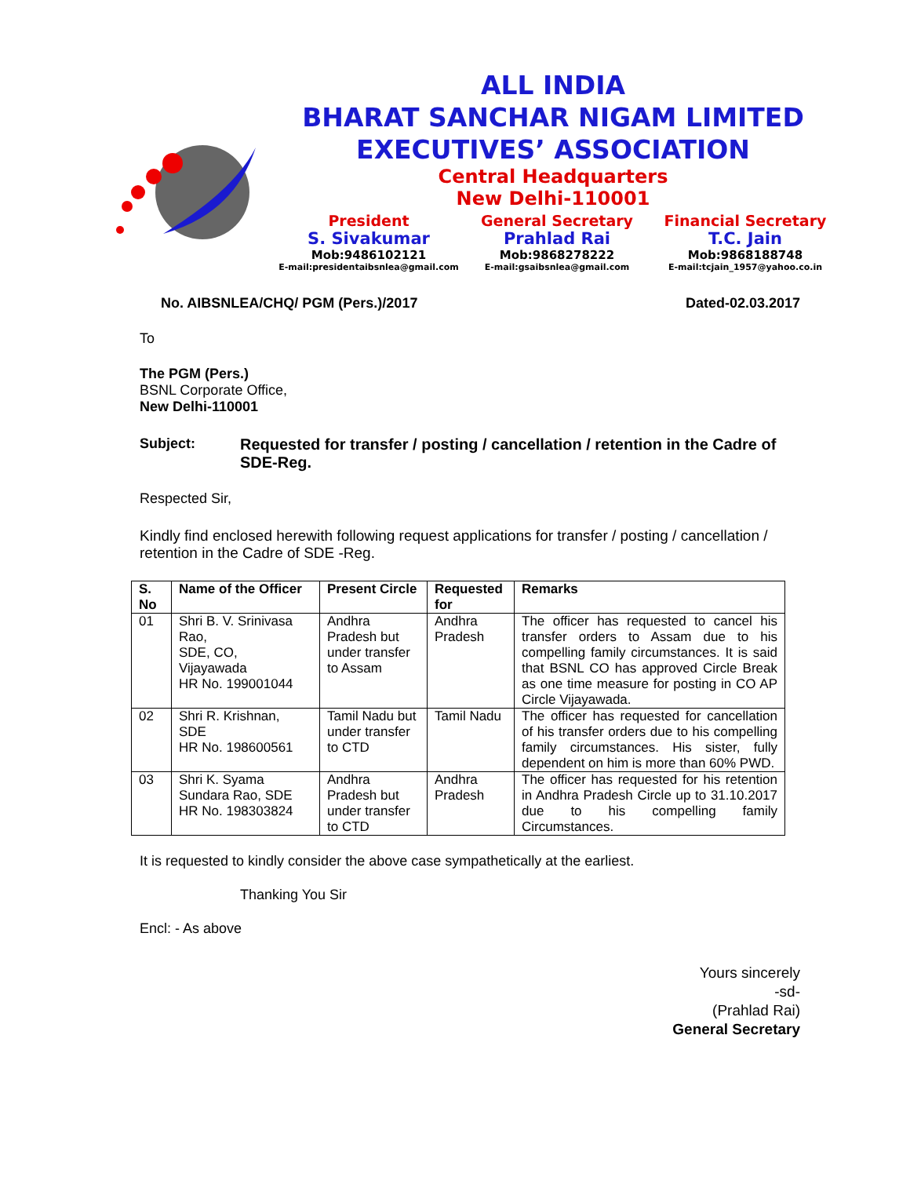ALL INDIA
BHARAT SANCHAR NIGAM LIMITED
EXECUTIVES’ ASSOCIATION
Central Headquarters
New Delhi-110001
President
S. Sivakumar
Mob:9486102121
E-mail:presidentaibsnlea@gmail.com
General Secretary
Prahlad Rai
Mob:9868278222
E-mail:gsaibsnlea@gmail.com
Financial Secretary
T.C. Jain
Mob:9868188748
E-mail:tcjain_1957@yahoo.co.in
No. AIBSNLEA/CHQ/ PGM (Pers.)/2017 Dated-02.03.2017
To
The PGM (Pers.)
BSNL Corporate Office,
New Delhi-110001
Subject: Requested for transfer / posting / cancellation / retention in the Cadre of SDE-Reg.
Respected Sir,
Kindly find enclosed herewith following request applications for transfer / posting / cancellation / retention in the Cadre of SDE -Reg.
| S. No | Name of the Officer | Present Circle | Requested for | Remarks |
| --- | --- | --- | --- | --- |
| 01 | Shri B. V. Srinivasa Rao, SDE, CO, Vijayawada HR No. 199001044 | Andhra Pradesh but under transfer to Assam | Andhra Pradesh | The officer has requested to cancel his transfer orders to Assam due to his compelling family circumstances. It is said that BSNL CO has approved Circle Break as one time measure for posting in CO AP Circle Vijayawada. |
| 02 | Shri R. Krishnan, SDE HR No. 198600561 | Tamil Nadu but under transfer to CTD | Tamil Nadu | The officer has requested for cancellation of his transfer orders due to his compelling family circumstances. His sister, fully dependent on him is more than 60% PWD. |
| 03 | Shri K. Syama Sundara Rao, SDE HR No. 198303824 | Andhra Pradesh but under transfer to CTD | Andhra Pradesh | The officer has requested for his retention in Andhra Pradesh Circle up to 31.10.2017 due to his compelling family Circumstances. |
It is requested to kindly consider the above case sympathetically at the earliest.
Thanking You Sir
Encl: - As above
Yours sincerely
-sd-
(Prahlad Rai)
General Secretary